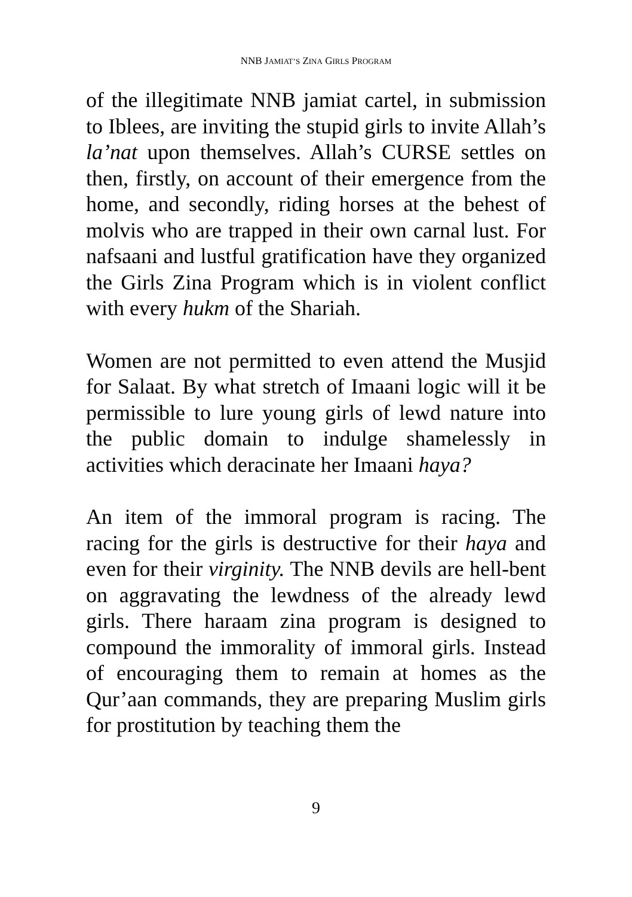NNB JAMIAT’S ZINA GIRLS PROGRAM
of the illegitimate NNB jamiat cartel, in submission to Iblees, are inviting the stupid girls to invite Allah’s la’nat upon themselves. Allah’s CURSE settles on then, firstly, on account of their emergence from the home, and secondly, riding horses at the behest of molvis who are trapped in their own carnal lust. For nafsaani and lustful gratification have they organized the Girls Zina Program which is in violent conflict with every hukm of the Shariah.
Women are not permitted to even attend the Musjid for Salaat. By what stretch of Imaani logic will it be permissible to lure young girls of lewd nature into the public domain to indulge shamelessly in activities which deracinate her Imaani haya?
An item of the immoral program is racing. The racing for the girls is destructive for their haya and even for their virginity. The NNB devils are hell-bent on aggravating the lewdness of the already lewd girls. There haraam zina program is designed to compound the immorality of immoral girls. Instead of encouraging them to remain at homes as the Qur’aan commands, they are preparing Muslim girls for prostitution by teaching them the
9